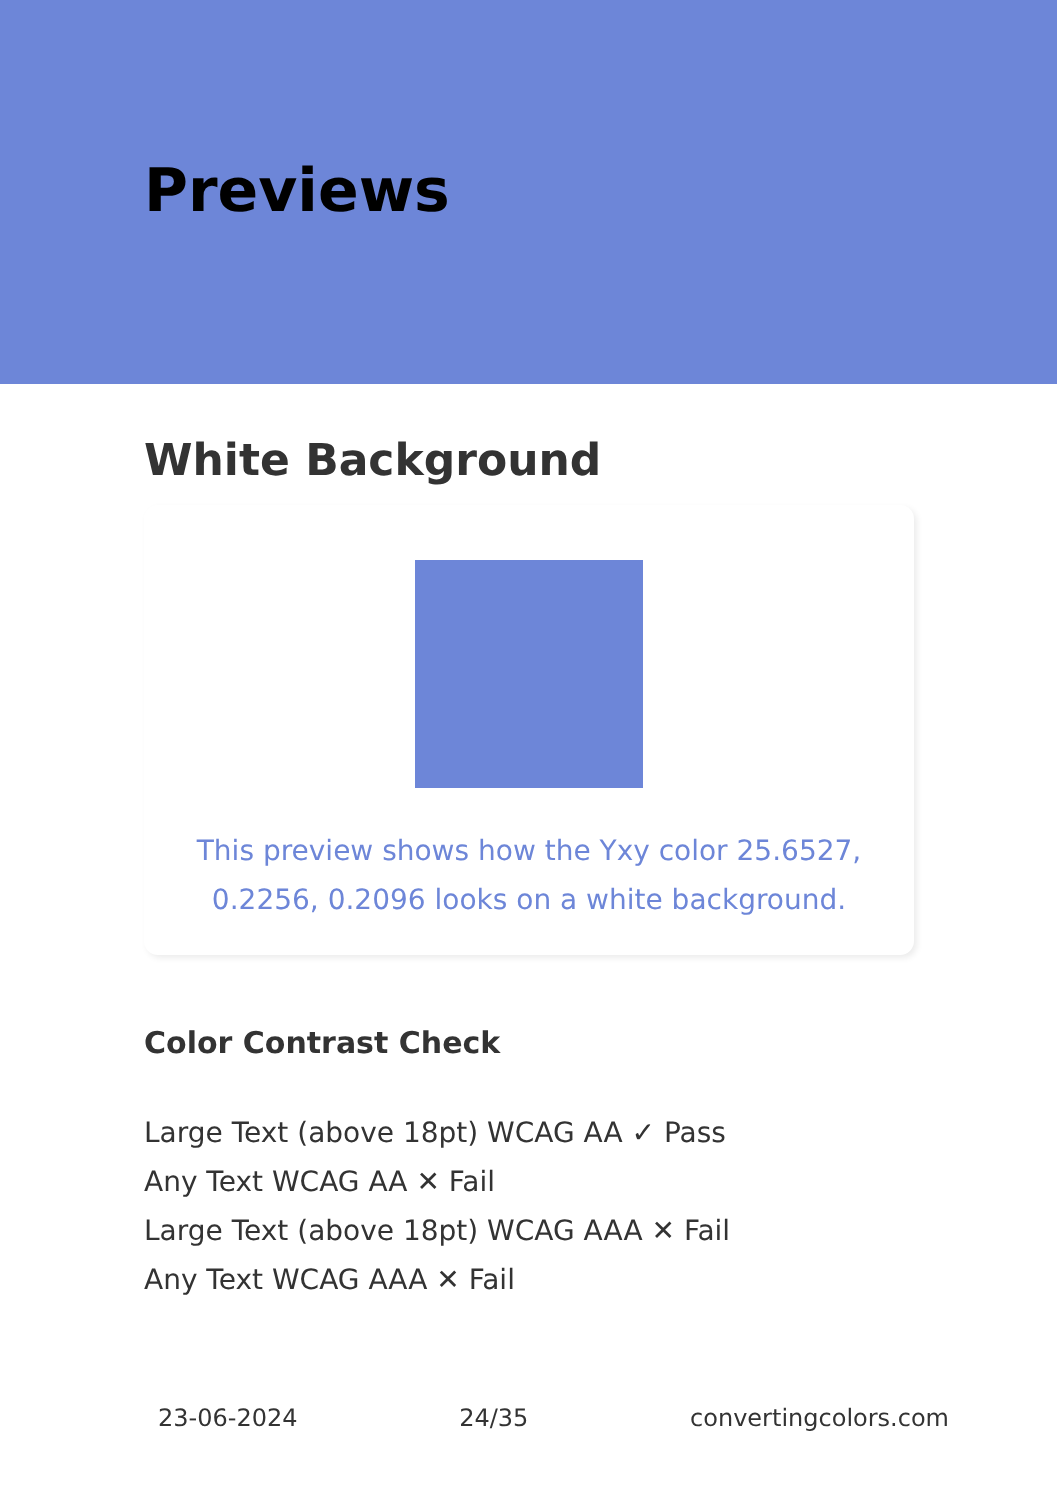Previews
White Background
This preview shows how the Yxy color 25.6527, 0.2256, 0.2096 looks on a white background.
Color Contrast Check
Large Text (above 18pt) WCAG AA ✓ Pass
Any Text WCAG AA ✕ Fail
Large Text (above 18pt) WCAG AAA ✕ Fail
Any Text WCAG AAA ✕ Fail
23-06-2024 24/35 convertingcolors.com